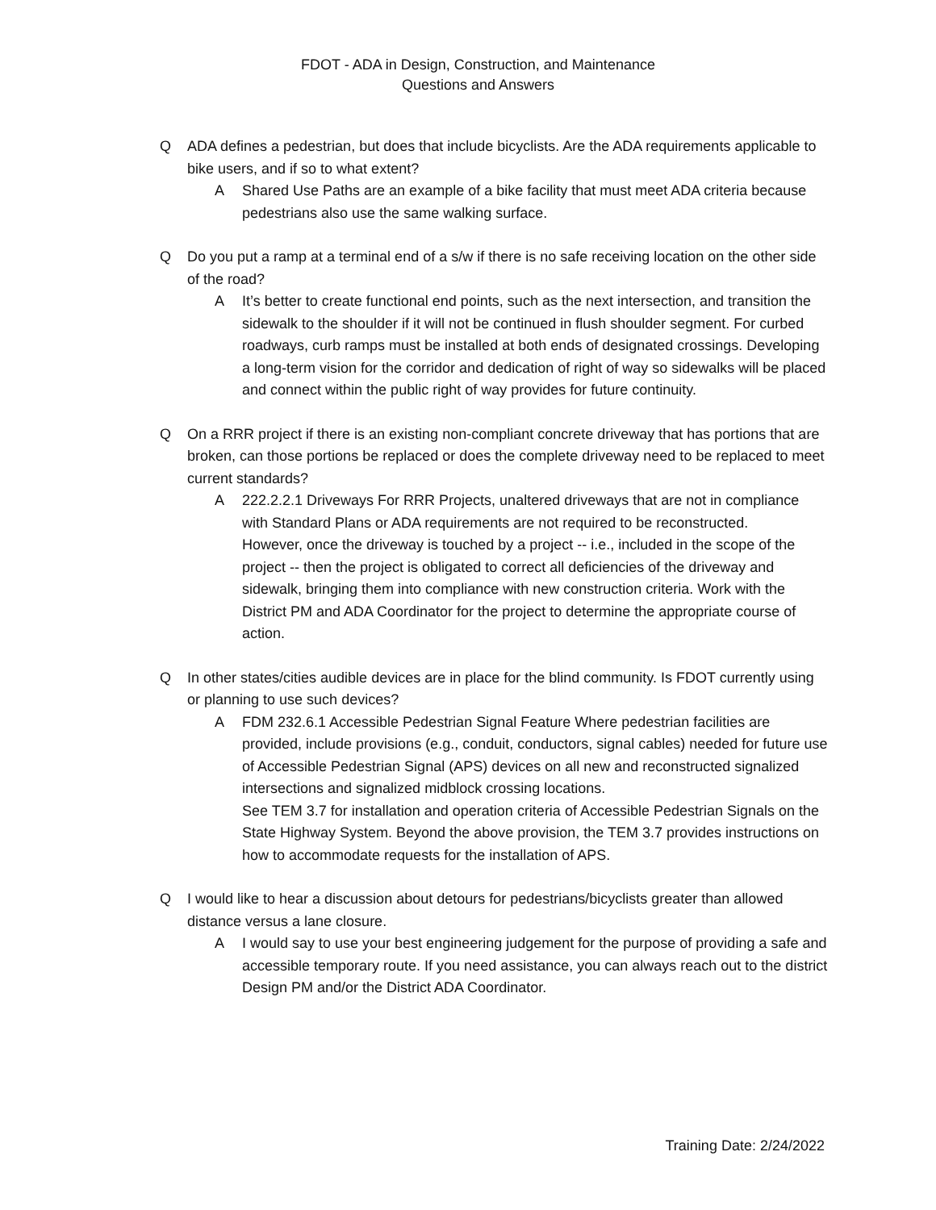FDOT - ADA in Design, Construction, and Maintenance
Questions and Answers
Q ADA defines a pedestrian, but does that include bicyclists. Are the ADA requirements applicable to bike users, and if so to what extent?
A Shared Use Paths are an example of a bike facility that must meet ADA criteria because pedestrians also use the same walking surface.
Q Do you put a ramp at a terminal end of a s/w if there is no safe receiving location on the other side of the road?
A It’s better to create functional end points, such as the next intersection, and transition the sidewalk to the shoulder if it will not be continued in flush shoulder segment. For curbed roadways, curb ramps must be installed at both ends of designated crossings. Developing a long-term vision for the corridor and dedication of right of way so sidewalks will be placed and connect within the public right of way provides for future continuity.
Q On a RRR project if there is an existing non-compliant concrete driveway that has portions that are broken, can those portions be replaced or does the complete driveway need to be replaced to meet current standards?
A 222.2.2.1 Driveways For RRR Projects, unaltered driveways that are not in compliance with Standard Plans or ADA requirements are not required to be reconstructed.
However, once the driveway is touched by a project -- i.e., included in the scope of the project -- then the project is obligated to correct all deficiencies of the driveway and sidewalk, bringing them into compliance with new construction criteria. Work with the District PM and ADA Coordinator for the project to determine the appropriate course of action.
Q In other states/cities audible devices are in place for the blind community. Is FDOT currently using or planning to use such devices?
A FDM 232.6.1 Accessible Pedestrian Signal Feature Where pedestrian facilities are provided, include provisions (e.g., conduit, conductors, signal cables) needed for future use of Accessible Pedestrian Signal (APS) devices on all new and reconstructed signalized intersections and signalized midblock crossing locations.
See TEM 3.7 for installation and operation criteria of Accessible Pedestrian Signals on the State Highway System. Beyond the above provision, the TEM 3.7 provides instructions on how to accommodate requests for the installation of APS.
Q I would like to hear a discussion about detours for pedestrians/bicyclists greater than allowed distance versus a lane closure.
A I would say to use your best engineering judgement for the purpose of providing a safe and accessible temporary route. If you need assistance, you can always reach out to the district Design PM and/or the District ADA Coordinator.
Training Date: 2/24/2022